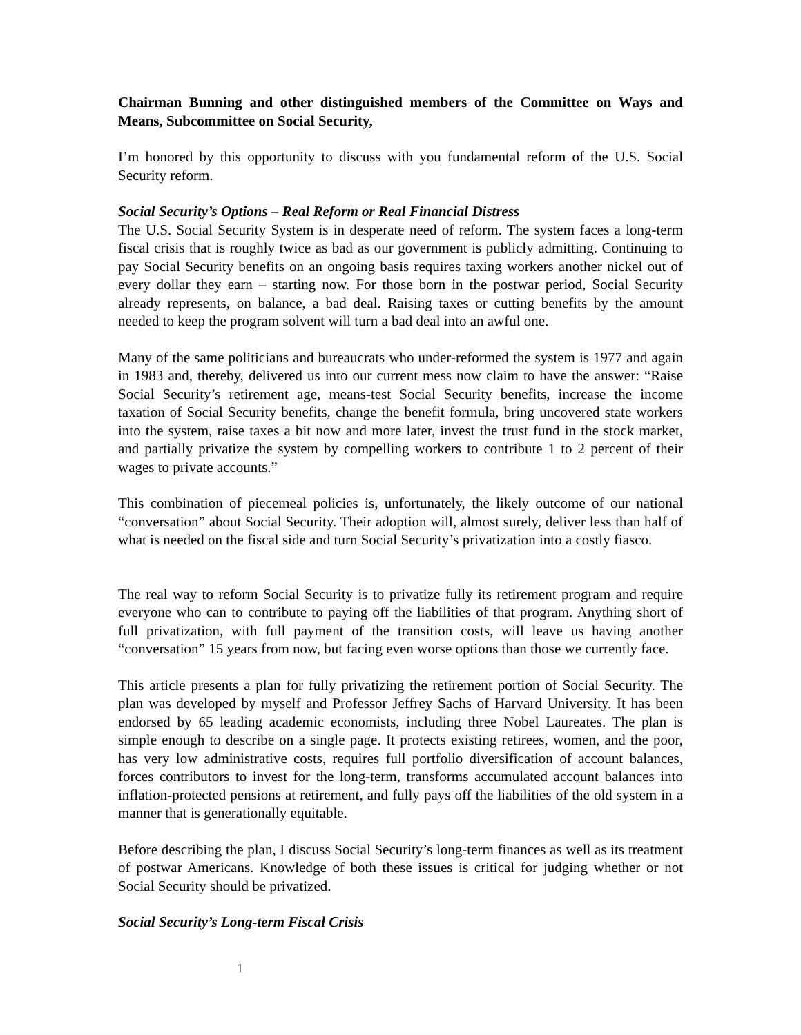Chairman Bunning and other distinguished members of the Committee on Ways and Means, Subcommittee on Social Security,
I’m honored by this opportunity to discuss with you fundamental reform of the U.S. Social Security reform.
Social Security’s Options – Real Reform or Real Financial Distress
The U.S. Social Security System is in desperate need of reform. The system faces a long-term fiscal crisis that is roughly twice as bad as our government is publicly admitting. Continuing to pay Social Security benefits on an ongoing basis requires taxing workers another nickel out of every dollar they earn – starting now. For those born in the postwar period, Social Security already represents, on balance, a bad deal. Raising taxes or cutting benefits by the amount needed to keep the program solvent will turn a bad deal into an awful one.
Many of the same politicians and bureaucrats who under-reformed the system is 1977 and again in 1983 and, thereby, delivered us into our current mess now claim to have the answer: “Raise Social Security’s retirement age, means-test Social Security benefits, increase the income taxation of Social Security benefits, change the benefit formula, bring uncovered state workers into the system, raise taxes a bit now and more later, invest the trust fund in the stock market, and partially privatize the system by compelling workers to contribute 1 to 2 percent of their wages to private accounts.”
This combination of piecemeal policies is, unfortunately, the likely outcome of our national “conversation” about Social Security. Their adoption will, almost surely, deliver less than half of what is needed on the fiscal side and turn Social Security’s privatization into a costly fiasco.
The real way to reform Social Security is to privatize fully its retirement program and require everyone who can to contribute to paying off the liabilities of that program. Anything short of full privatization, with full payment of the transition costs, will leave us having another “conversation” 15 years from now, but facing even worse options than those we currently face.
This article presents a plan for fully privatizing the retirement portion of Social Security. The plan was developed by myself and Professor Jeffrey Sachs of Harvard University. It has been endorsed by 65 leading academic economists, including three Nobel Laureates. The plan is simple enough to describe on a single page. It protects existing retirees, women, and the poor, has very low administrative costs, requires full portfolio diversification of account balances, forces contributors to invest for the long-term, transforms accumulated account balances into inflation-protected pensions at retirement, and fully pays off the liabilities of the old system in a manner that is generationally equitable.
Before describing the plan, I discuss Social Security’s long-term finances as well as its treatment of postwar Americans. Knowledge of both these issues is critical for judging whether or not Social Security should be privatized.
Social Security’s Long-term Fiscal Crisis
1